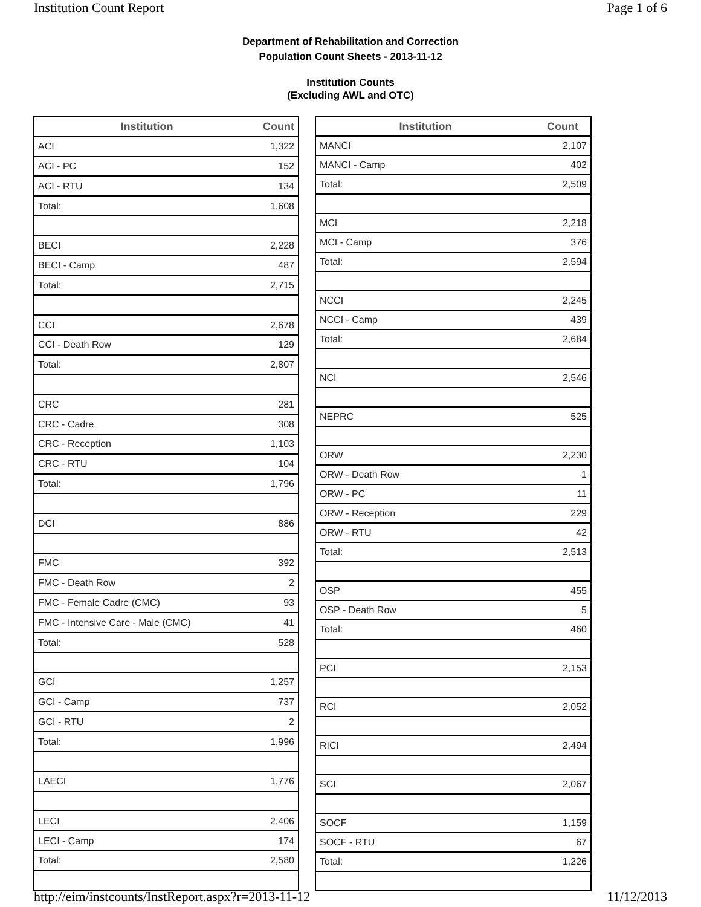Institution Count Report Page 1 of 6
Department of Rehabilitation and Correction
Population Count Sheets - 2013-11-12
Institution Counts
(Excluding AWL and OTC)
| Institution | Count |
| --- | --- |
| ACI | 1,322 |
| ACI - PC | 152 |
| ACI - RTU | 134 |
| Total: | 1,608 |
| BECI | 2,228 |
| BECI - Camp | 487 |
| Total: | 2,715 |
| CCI | 2,678 |
| CCI - Death Row | 129 |
| Total: | 2,807 |
| CRC | 281 |
| CRC - Cadre | 308 |
| CRC - Reception | 1,103 |
| CRC - RTU | 104 |
| Total: | 1,796 |
| DCI | 886 |
| FMC | 392 |
| FMC - Death Row | 2 |
| FMC - Female Cadre (CMC) | 93 |
| FMC - Intensive Care - Male (CMC) | 41 |
| Total: | 528 |
| GCI | 1,257 |
| GCI - Camp | 737 |
| GCI - RTU | 2 |
| Total: | 1,996 |
| LAECI | 1,776 |
| LECI | 2,406 |
| LECI - Camp | 174 |
| Total: | 2,580 |
| Institution | Count |
| --- | --- |
| MANCI | 2,107 |
| MANCI - Camp | 402 |
| Total: | 2,509 |
| MCI | 2,218 |
| MCI - Camp | 376 |
| Total: | 2,594 |
| NCCI | 2,245 |
| NCCI - Camp | 439 |
| Total: | 2,684 |
| NCI | 2,546 |
| NEPRC | 525 |
| ORW | 2,230 |
| ORW - Death Row | 1 |
| ORW - PC | 11 |
| ORW - Reception | 229 |
| ORW - RTU | 42 |
| Total: | 2,513 |
| OSP | 455 |
| OSP - Death Row | 5 |
| Total: | 460 |
| PCI | 2,153 |
| RCI | 2,052 |
| RICI | 2,494 |
| SCI | 2,067 |
| SOCF | 1,159 |
| SOCF - RTU | 67 |
| Total: | 1,226 |
http://eim/instcounts/InstReport.aspx?r=2013-11-12 11/12/2013